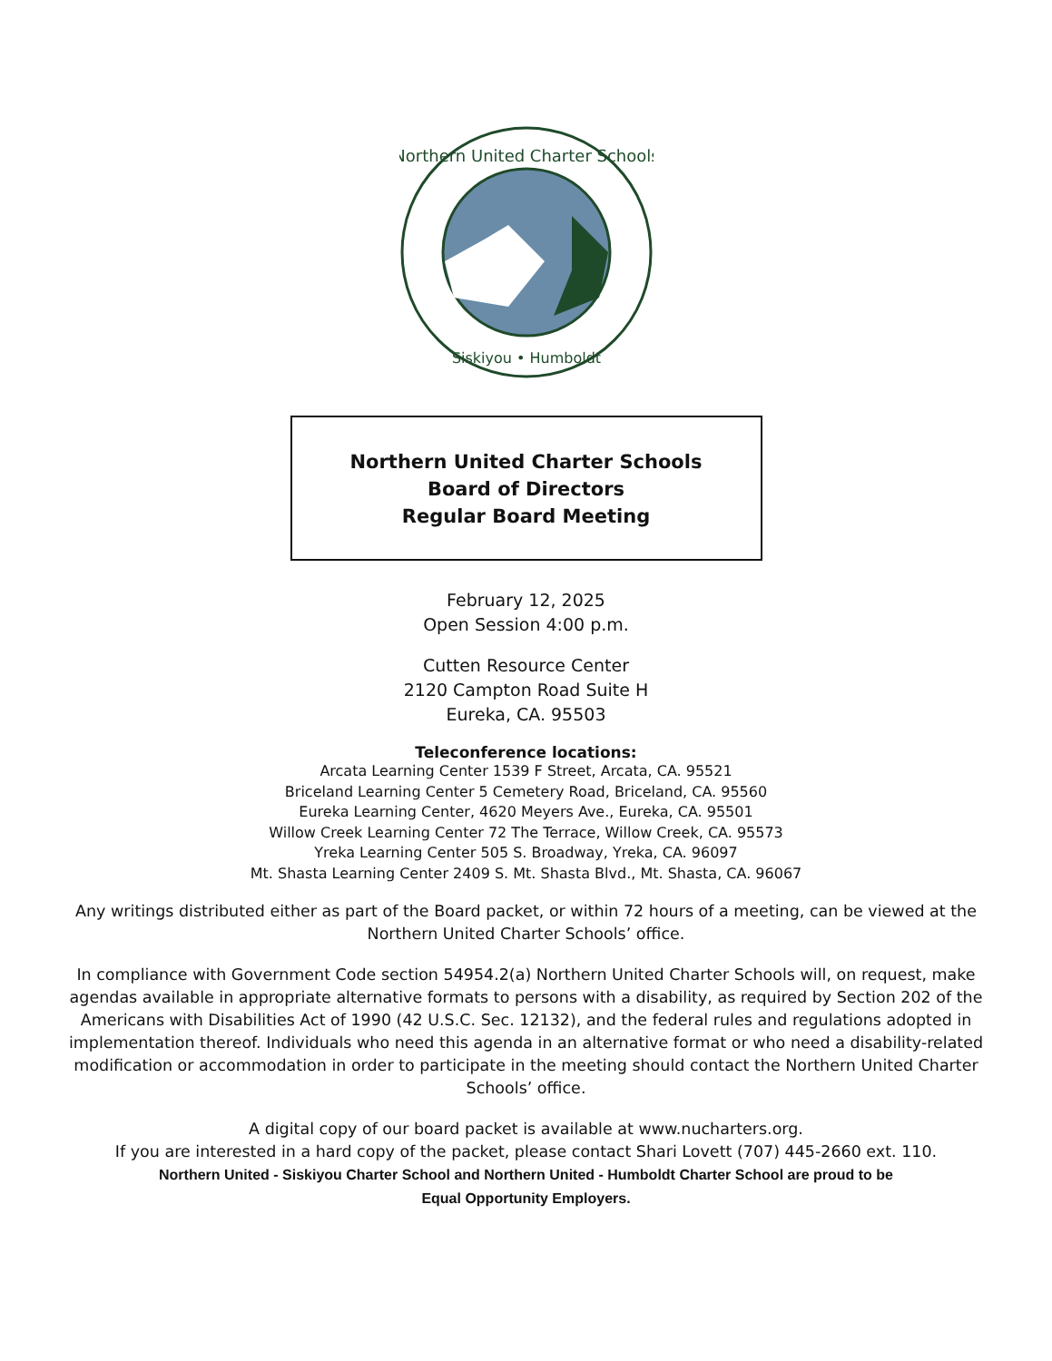Northern United Charter Schools
Siskiyou • Humboldt
Northern United Charter Schools
Board of Directors
Regular Board Meeting
February 12, 2025
Open Session 4:00 p.m.
Cutten Resource Center
2120 Campton Road Suite H
Eureka, CA. 95503
Teleconference locations:
Arcata Learning Center 1539 F Street, Arcata, CA. 95521
Briceland Learning Center 5 Cemetery Road, Briceland, CA. 95560
Eureka Learning Center, 4620 Meyers Ave., Eureka, CA. 95501
Willow Creek Learning Center 72 The Terrace, Willow Creek, CA. 95573
Yreka Learning Center 505 S. Broadway, Yreka, CA. 96097
Mt. Shasta Learning Center 2409 S. Mt. Shasta Blvd., Mt. Shasta, CA. 96067
Any writings distributed either as part of the Board packet, or within 72 hours of a meeting, can be viewed at the Northern United Charter Schools’ office.
In compliance with Government Code section 54954.2(a) Northern United Charter Schools will, on request, make agendas available in appropriate alternative formats to persons with a disability, as required by Section 202 of the Americans with Disabilities Act of 1990 (42 U.S.C. Sec. 12132), and the federal rules and regulations adopted in implementation thereof. Individuals who need this agenda in an alternative format or who need a disability-related modification or accommodation in order to participate in the meeting should contact the Northern United Charter Schools’ office.
A digital copy of our board packet is available at www.nucharters.org.
If you are interested in a hard copy of the packet, please contact Shari Lovett (707) 445-2660 ext. 110.
Northern United - Siskiyou Charter School and Northern United - Humboldt Charter School are proud to be
Equal Opportunity Employers.